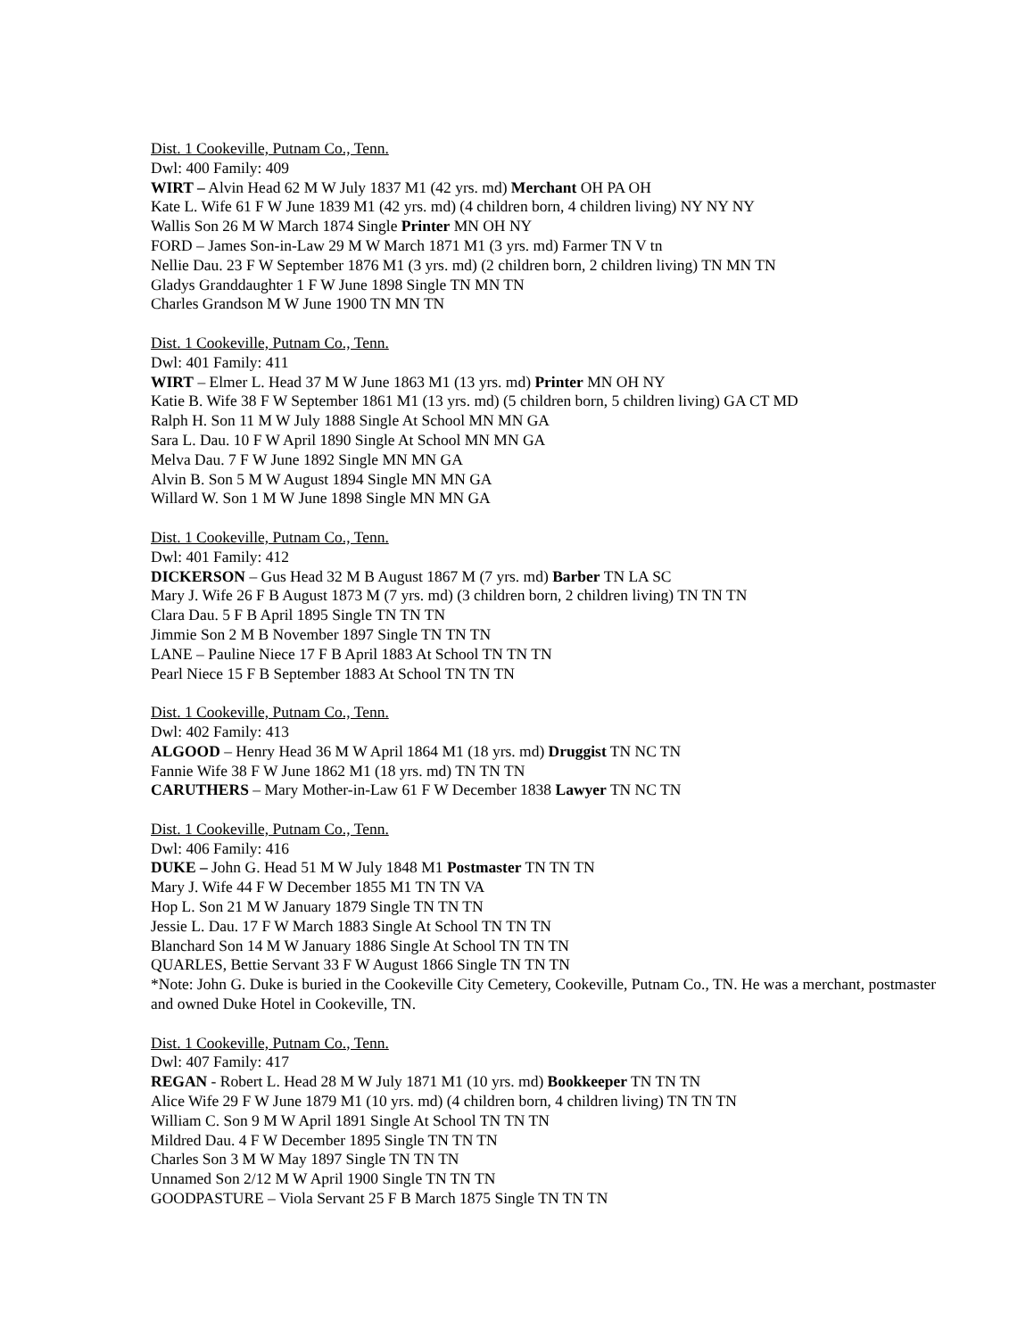Dist. 1 Cookeville, Putnam Co., Tenn.
Dwl: 400 Family: 409
WIRT – Alvin Head 62 M W July 1837 M1 (42 yrs. md) Merchant OH PA OH
Kate L. Wife 61 F W June 1839 M1 (42 yrs. md) (4 children born, 4 children living) NY NY NY
Wallis Son 26 M W March 1874 Single Printer MN OH NY
FORD – James Son-in-Law 29 M W March 1871 M1 (3 yrs. md) Farmer TN V tn
Nellie Dau. 23 F W September 1876 M1 (3 yrs. md) (2 children born, 2 children living) TN MN TN
Gladys Granddaughter 1 F W June 1898 Single TN MN TN
Charles Grandson M W June 1900 TN MN TN
Dist. 1 Cookeville, Putnam Co., Tenn.
Dwl: 401 Family: 411
WIRT – Elmer L. Head 37 M W June 1863 M1 (13 yrs. md) Printer MN OH NY
Katie B. Wife 38 F W September 1861 M1 (13 yrs. md) (5 children born, 5 children living) GA CT MD
Ralph H. Son 11 M W July 1888 Single At School MN MN GA
Sara L. Dau. 10 F W April 1890 Single At School MN MN GA
Melva Dau. 7 F W June 1892 Single MN MN GA
Alvin B. Son 5 M W August 1894 Single MN MN GA
Willard W. Son 1 M W June 1898 Single MN MN GA
Dist. 1 Cookeville, Putnam Co., Tenn.
Dwl: 401 Family: 412
DICKERSON – Gus Head 32 M B August 1867 M (7 yrs. md) Barber TN LA SC
Mary J. Wife 26 F B August 1873 M (7 yrs. md) (3 children born, 2 children living) TN TN TN
Clara Dau. 5 F B April 1895 Single TN TN TN
Jimmie Son 2 M B November 1897 Single TN TN TN
LANE – Pauline Niece 17 F B April 1883 At School TN TN TN
Pearl Niece 15 F B September 1883 At School TN TN TN
Dist. 1 Cookeville, Putnam Co., Tenn.
Dwl: 402 Family: 413
ALGOOD – Henry Head 36 M W April 1864 M1 (18 yrs. md) Druggist TN NC TN
Fannie Wife 38 F W June 1862 M1 (18 yrs. md) TN TN TN
CARUTHERS – Mary Mother-in-Law 61 F W December 1838 Lawyer TN NC TN
Dist. 1 Cookeville, Putnam Co., Tenn.
Dwl: 406 Family: 416
DUKE – John G. Head 51 M W July 1848 M1 Postmaster TN TN TN
Mary J. Wife 44 F W December 1855 M1 TN TN VA
Hop L. Son 21 M W January 1879 Single TN TN TN
Jessie L. Dau. 17 F W March 1883 Single At School TN TN TN
Blanchard Son 14 M W January 1886 Single At School TN TN TN
QUARLES, Bettie Servant 33 F W August 1866 Single TN TN TN
*Note: John G. Duke is buried in the Cookeville City Cemetery, Cookeville, Putnam Co., TN. He was a merchant, postmaster and owned Duke Hotel in Cookeville, TN.
Dist. 1 Cookeville, Putnam Co., Tenn.
Dwl: 407 Family: 417
REGAN - Robert L. Head 28 M W July 1871 M1 (10 yrs. md) Bookkeeper TN TN TN
Alice Wife 29 F W June 1879 M1 (10 yrs. md) (4 children born, 4 children living) TN TN TN
William C. Son 9 M W April 1891 Single At School TN TN TN
Mildred Dau. 4 F W December 1895 Single TN TN TN
Charles Son 3 M W May 1897 Single TN TN TN
Unnamed Son 2/12 M W April 1900 Single TN TN TN
GOODPASTURE – Viola Servant 25 F B March 1875 Single TN TN TN